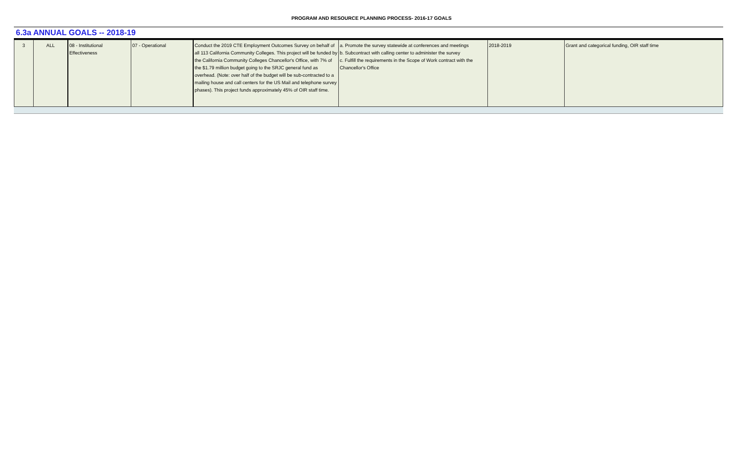PROGRAM AND RESOURCE PLANNING PROCESS- 2016-17 GOALS
6.3a ANNUAL GOALS -- 2018-19
| 3 | ALL | 08 - Institutional Effectiveness | 07 - Operational | Conduct the 2019 CTE Employment Outcomes Survey on behalf of all 113 California Community Colleges. This project will be funded by the California Community Colleges Chancellor's Office, with 7% of the $1.79 million budget going to the SRJC general fund as overhead. (Note: over half of the budget will be sub-contracted to a mailing house and call centers for the US Mail and telephone survey phases). This project funds approximately 45% of OIR staff time. | a. Promote the survey statewide at conferences and meetings b. Subcontract with calling center to administer the survey c. Fulfill the requirements in the Scope of Work contract with the Chancellor's Office | 2018-2019 | Grant and categorical funding, OIR staff time |